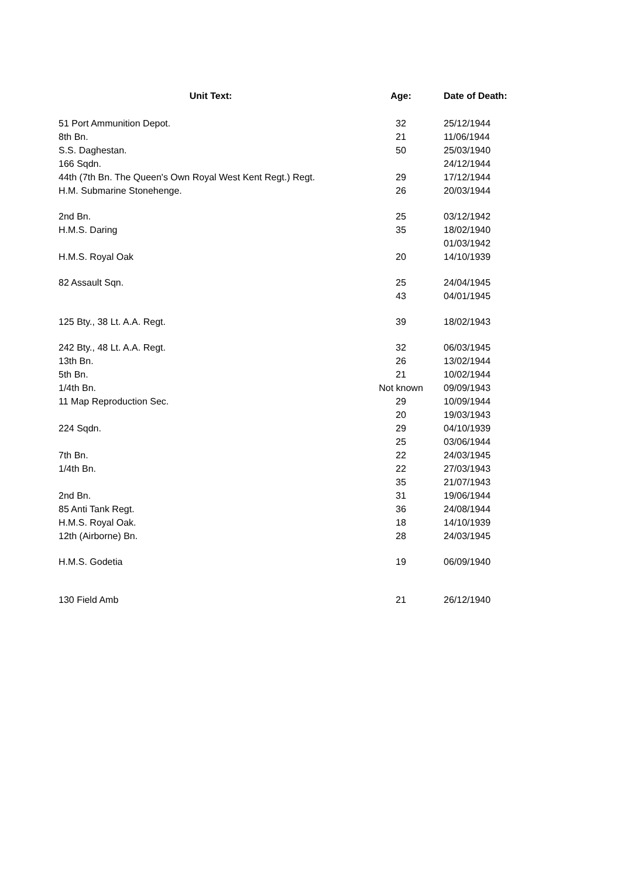| Unit Text: | Age: | Date of Death: |
| --- | --- | --- |
| 51 Port Ammunition Depot. | 32 | 25/12/1944 |
| 8th Bn. | 21 | 11/06/1944 |
| S.S. Daghestan. | 50 | 25/03/1940 |
| 166 Sqdn. | | 24/12/1944 |
| 44th (7th Bn. The Queen's Own Royal West Kent Regt.) Regt. | 29 | 17/12/1944 |
| H.M. Submarine Stonehenge. | 26 | 20/03/1944 |
| 2nd Bn. | 25 | 03/12/1942 |
| H.M.S. Daring | 35 | 18/02/1940 |
| | | 01/03/1942 |
| H.M.S. Royal Oak | 20 | 14/10/1939 |
| 82 Assault Sqn. | 25 | 24/04/1945 |
| | 43 | 04/01/1945 |
| 125 Bty., 38 Lt. A.A. Regt. | 39 | 18/02/1943 |
| 242 Bty., 48 Lt. A.A. Regt. | 32 | 06/03/1945 |
| 13th Bn. | 26 | 13/02/1944 |
| 5th Bn. | 21 | 10/02/1944 |
| 1/4th Bn. | Not known | 09/09/1943 |
| 11 Map Reproduction Sec. | 29 | 10/09/1944 |
| | 20 | 19/03/1943 |
| 224 Sqdn. | 29 | 04/10/1939 |
| | 25 | 03/06/1944 |
| 7th Bn. | 22 | 24/03/1945 |
| 1/4th Bn. | 22 | 27/03/1943 |
| | 35 | 21/07/1943 |
| 2nd Bn. | 31 | 19/06/1944 |
| 85 Anti Tank Regt. | 36 | 24/08/1944 |
| H.M.S. Royal Oak. | 18 | 14/10/1939 |
| 12th (Airborne) Bn. | 28 | 24/03/1945 |
| H.M.S. Godetia | 19 | 06/09/1940 |
| 130 Field Amb | 21 | 26/12/1940 |